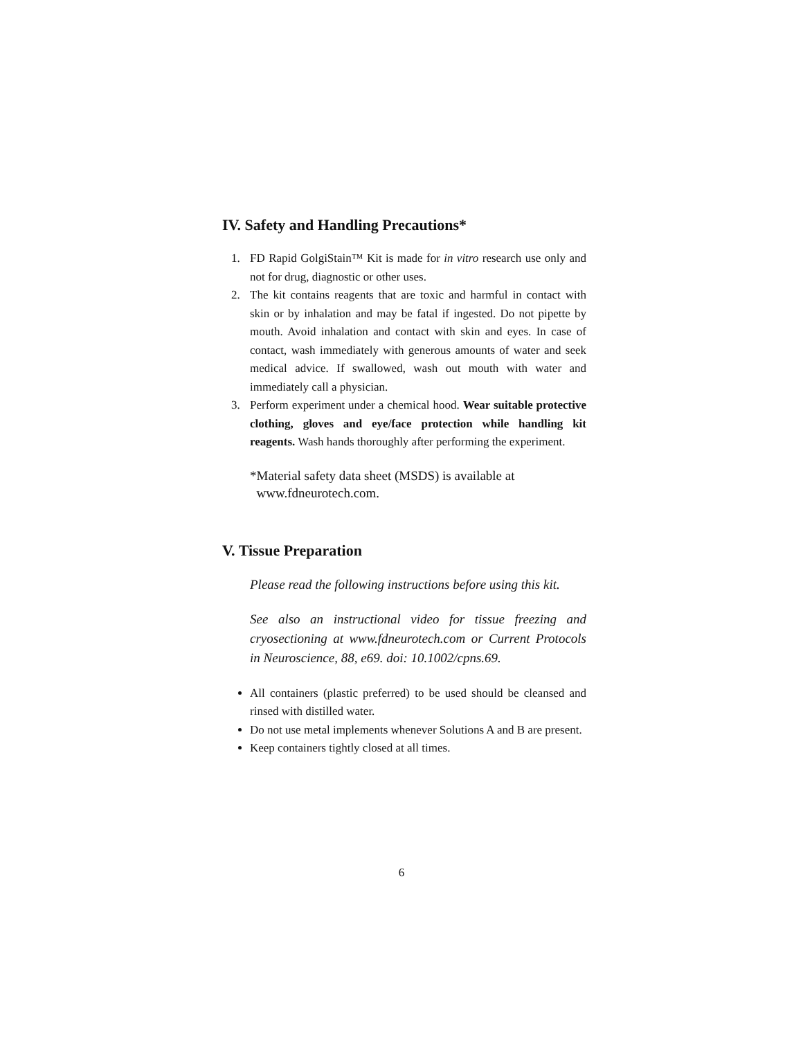IV. Safety and Handling Precautions*
1. FD Rapid GolgiStain™ Kit is made for in vitro research use only and not for drug, diagnostic or other uses.
2. The kit contains reagents that are toxic and harmful in contact with skin or by inhalation and may be fatal if ingested. Do not pipette by mouth. Avoid inhalation and contact with skin and eyes. In case of contact, wash immediately with generous amounts of water and seek medical advice. If swallowed, wash out mouth with water and immediately call a physician.
3. Perform experiment under a chemical hood. Wear suitable protective clothing, gloves and eye/face protection while handling kit reagents. Wash hands thoroughly after performing the experiment.
*Material safety data sheet (MSDS) is available at
www.fdneurotech.com.
V. Tissue Preparation
Please read the following instructions before using this kit.
See also an instructional video for tissue freezing and cryosectioning at www.fdneurotech.com or Current Protocols in Neuroscience, 88, e69. doi: 10.1002/cpns.69.
All containers (plastic preferred) to be used should be cleansed and rinsed with distilled water.
Do not use metal implements whenever Solutions A and B are present.
Keep containers tightly closed at all times.
6